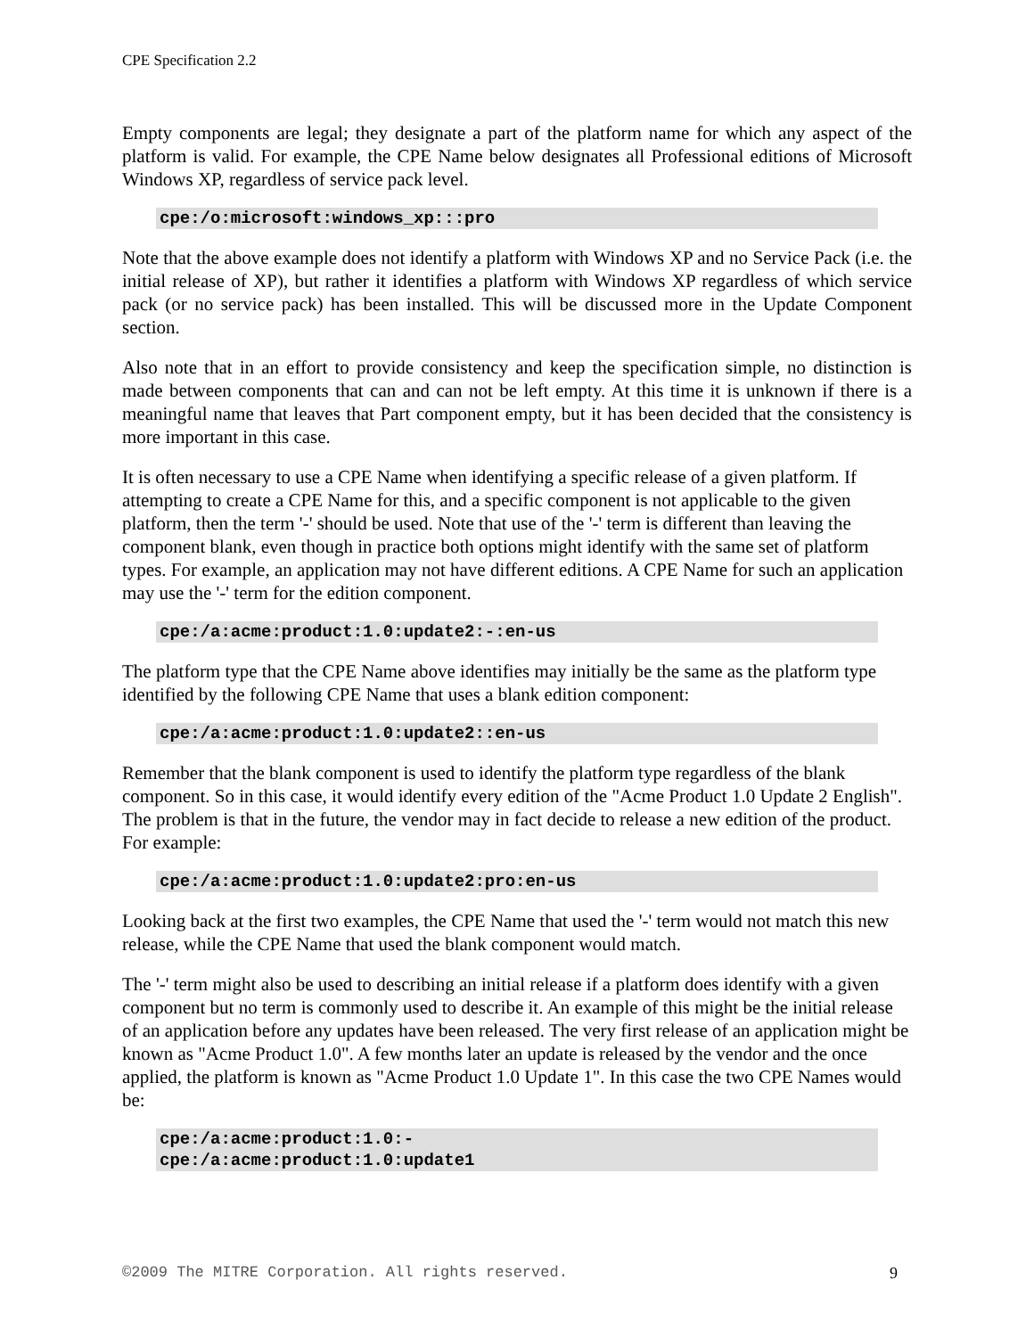CPE Specification 2.2
Empty components are legal; they designate a part of the platform name for which any aspect of the platform is valid. For example, the CPE Name below designates all Professional editions of Microsoft Windows XP, regardless of service pack level.
cpe:/o:microsoft:windows_xp:::pro
Note that the above example does not identify a platform with Windows XP and no Service Pack (i.e. the initial release of XP), but rather it identifies a platform with Windows XP regardless of which service pack (or no service pack) has been installed. This will be discussed more in the Update Component section.
Also note that in an effort to provide consistency and keep the specification simple, no distinction is made between components that can and can not be left empty. At this time it is unknown if there is a meaningful name that leaves that Part component empty, but it has been decided that the consistency is more important in this case.
It is often necessary to use a CPE Name when identifying a specific release of a given platform. If attempting to create a CPE Name for this, and a specific component is not applicable to the given platform, then the term '-' should be used. Note that use of the '-' term is different than leaving the component blank, even though in practice both options might identify with the same set of platform types. For example, an application may not have different editions. A CPE Name for such an application may use the '-' term for the edition component.
cpe:/a:acme:product:1.0:update2:-:en-us
The platform type that the CPE Name above identifies may initially be the same as the platform type identified by the following CPE Name that uses a blank edition component:
cpe:/a:acme:product:1.0:update2::en-us
Remember that the blank component is used to identify the platform type regardless of the blank component. So in this case, it would identify every edition of the "Acme Product 1.0 Update 2 English". The problem is that in the future, the vendor may in fact decide to release a new edition of the product. For example:
cpe:/a:acme:product:1.0:update2:pro:en-us
Looking back at the first two examples, the CPE Name that used the '-' term would not match this new release, while the CPE Name that used the blank component would match.
The '-' term might also be used to describing an initial release if a platform does identify with a given component but no term is commonly used to describe it. An example of this might be the initial release of an application before any updates have been released. The very first release of an application might be known as "Acme Product 1.0". A few months later an update is released by the vendor and the once applied, the platform is known as "Acme Product 1.0 Update 1". In this case the two CPE Names would be:
cpe:/a:acme:product:1.0:-
cpe:/a:acme:product:1.0:update1
©2009 The MITRE Corporation. All rights reserved. 9